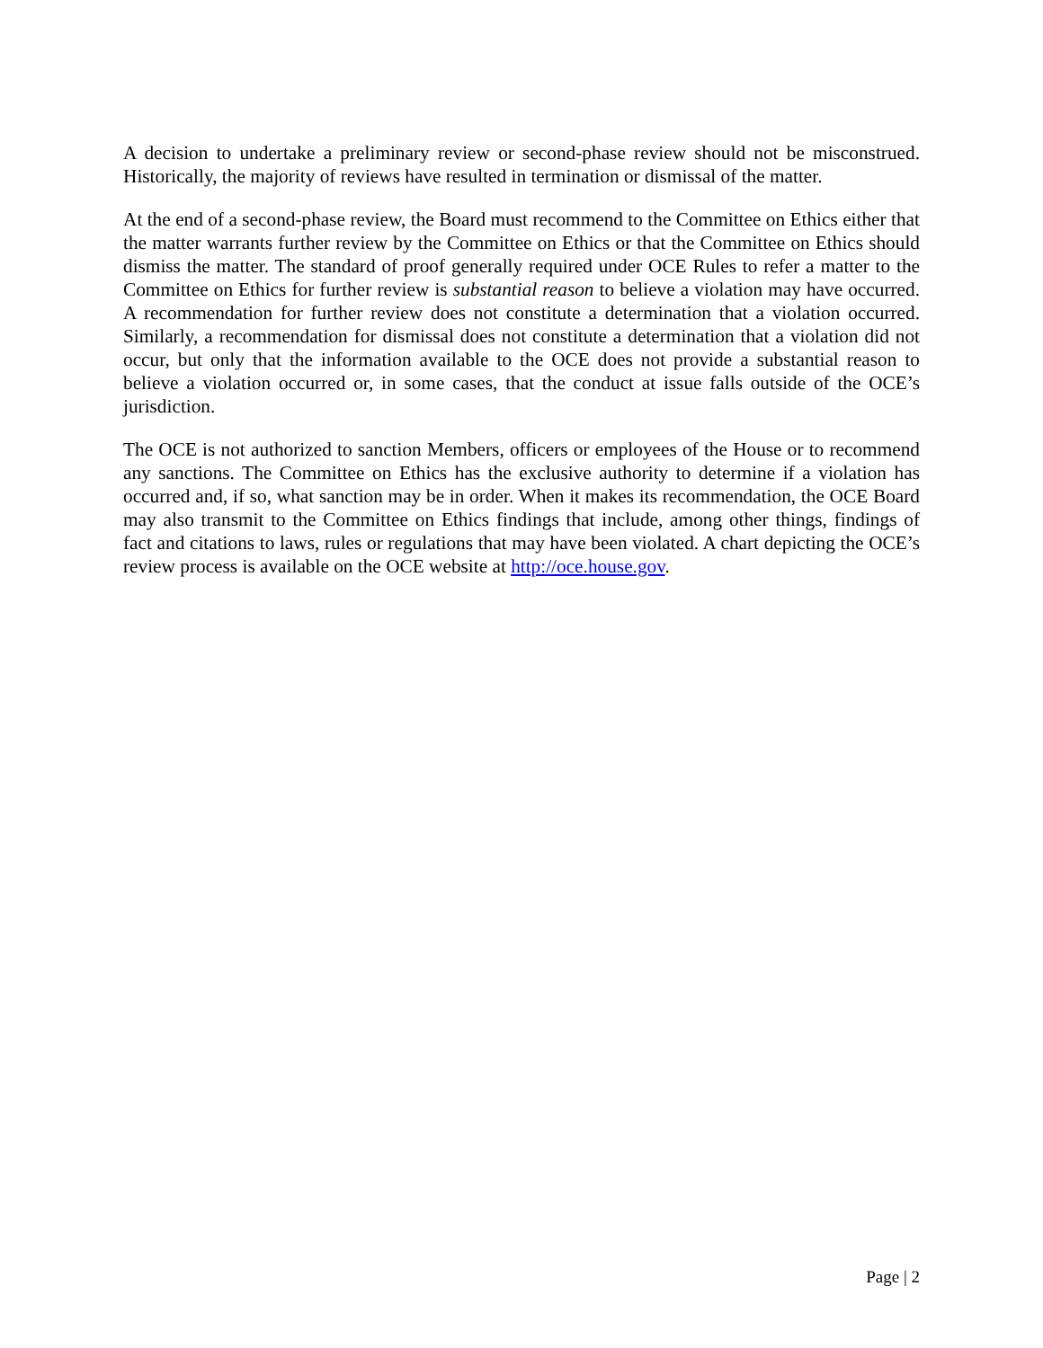A decision to undertake a preliminary review or second-phase review should not be misconstrued. Historically, the majority of reviews have resulted in termination or dismissal of the matter.
At the end of a second-phase review, the Board must recommend to the Committee on Ethics either that the matter warrants further review by the Committee on Ethics or that the Committee on Ethics should dismiss the matter. The standard of proof generally required under OCE Rules to refer a matter to the Committee on Ethics for further review is substantial reason to believe a violation may have occurred. A recommendation for further review does not constitute a determination that a violation occurred. Similarly, a recommendation for dismissal does not constitute a determination that a violation did not occur, but only that the information available to the OCE does not provide a substantial reason to believe a violation occurred or, in some cases, that the conduct at issue falls outside of the OCE’s jurisdiction.
The OCE is not authorized to sanction Members, officers or employees of the House or to recommend any sanctions. The Committee on Ethics has the exclusive authority to determine if a violation has occurred and, if so, what sanction may be in order. When it makes its recommendation, the OCE Board may also transmit to the Committee on Ethics findings that include, among other things, findings of fact and citations to laws, rules or regulations that may have been violated. A chart depicting the OCE’s review process is available on the OCE website at http://oce.house.gov.
Page | 2